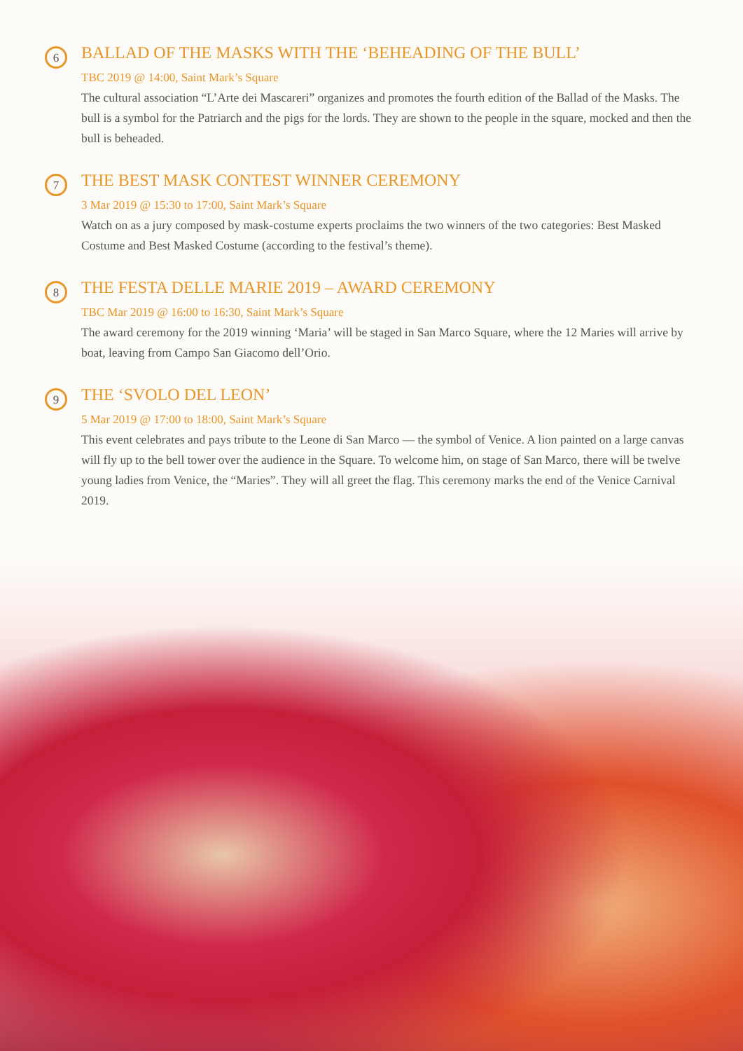6
BALLAD OF THE MASKS WITH THE ‘BEHEADING OF THE BULL’
TBC 2019 @ 14:00, Saint Mark’s Square
The cultural association “L’Arte dei Mascareri” organizes and promotes the fourth edition of the Ballad of the Masks. The bull is a symbol for the Patriarch and the pigs for the lords. They are shown to the people in the square, mocked and then the bull is beheaded.
7
THE BEST MASK CONTEST WINNER CEREMONY
3 Mar 2019 @ 15:30 to 17:00, Saint Mark’s Square
Watch on as a jury composed by mask-costume experts proclaims the two winners of the two categories: Best Masked Costume and Best Masked Costume (according to the festival’s theme).
8
THE FESTA DELLE MARIE 2019 – AWARD CEREMONY
TBC Mar 2019 @ 16:00 to 16:30, Saint Mark’s Square
The award ceremony for the 2019 winning ‘Maria’ will be staged in San Marco Square, where the 12 Maries will arrive by boat, leaving from Campo San Giacomo dell’Orio.
9
THE ‘SVOLO DEL LEON’
5 Mar 2019 @ 17:00 to 18:00, Saint Mark’s Square
This event celebrates and pays tribute to the Leone di San Marco — the symbol of Venice. A lion painted on a large canvas will fly up to the bell tower over the audience in the Square. To welcome him, on stage of San Marco, there will be twelve young ladies from Venice, the “Maries”. They will all greet the flag. This ceremony marks the end of the Venice Carnival 2019.